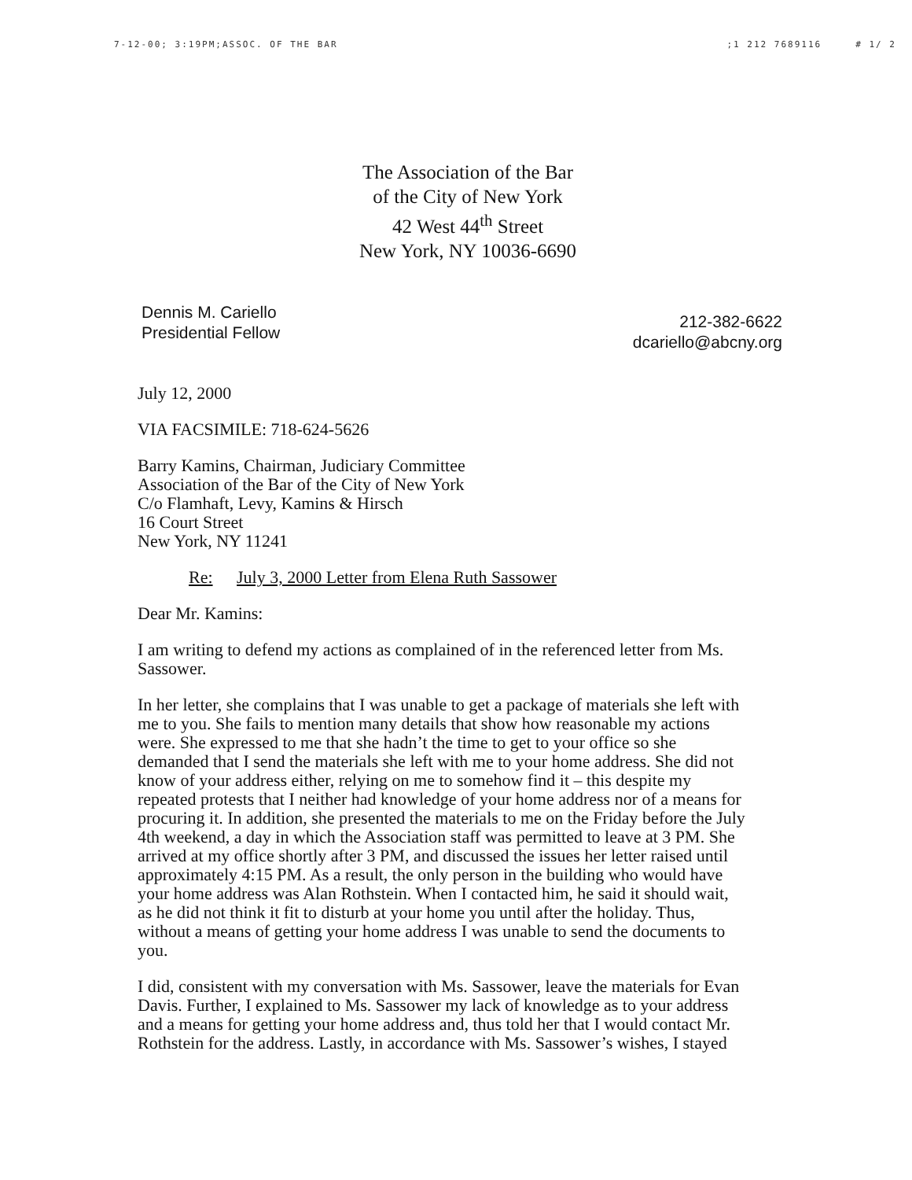7-12-00; 3:19PM;ASSOC. OF THE BAR;1 212 7689116 # 1/ 2
The Association of the Bar
of the City of New York
42 West 44<sup>th</sup> Street
New York, NY 10036-6690
Dennis M. Cariello
Presidential Fellow
212-382-6622
dcariello@abcny.org
July 12, 2000
VIA FACSIMILE: 718-624-5626
Barry Kamins, Chairman, Judiciary Committee
Association of the Bar of the City of New York
C/o Flamhaft, Levy, Kamins & Hirsch
16 Court Street
New York, NY 11241
Re: July 3, 2000 Letter from Elena Ruth Sassower
Dear Mr. Kamins:
I am writing to defend my actions as complained of in the referenced letter from Ms. Sassower.
In her letter, she complains that I was unable to get a package of materials she left with me to you. She fails to mention many details that show how reasonable my actions were. She expressed to me that she hadn’t the time to get to your office so she demanded that I send the materials she left with me to your home address. She did not know of your address either, relying on me to somehow find it – this despite my repeated protests that I neither had knowledge of your home address nor of a means for procuring it. In addition, she presented the materials to me on the Friday before the July 4th weekend, a day in which the Association staff was permitted to leave at 3 PM. She arrived at my office shortly after 3 PM, and discussed the issues her letter raised until approximately 4:15 PM. As a result, the only person in the building who would have your home address was Alan Rothstein. When I contacted him, he said it should wait, as he did not think it fit to disturb at your home you until after the holiday. Thus, without a means of getting your home address I was unable to send the documents to you.
I did, consistent with my conversation with Ms. Sassower, leave the materials for Evan Davis. Further, I explained to Ms. Sassower my lack of knowledge as to your address and a means for getting your home address and, thus told her that I would contact Mr. Rothstein for the address. Lastly, in accordance with Ms. Sassower’s wishes, I stayed